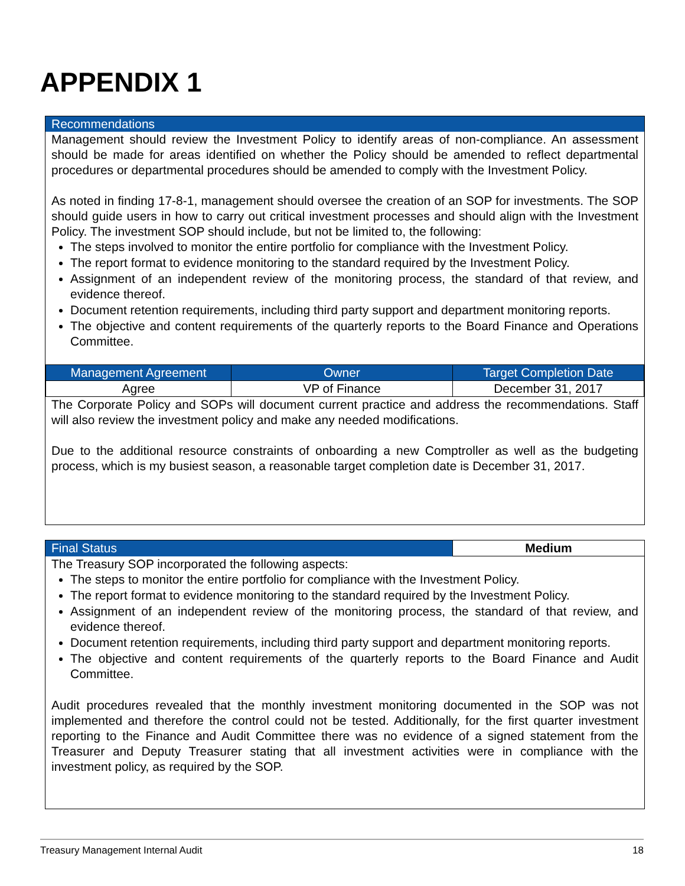APPENDIX 1
Recommendations
Management should review the Investment Policy to identify areas of non-compliance. An assessment should be made for areas identified on whether the Policy should be amended to reflect departmental procedures or departmental procedures should be amended to comply with the Investment Policy.
As noted in finding 17-8-1, management should oversee the creation of an SOP for investments. The SOP should guide users in how to carry out critical investment processes and should align with the Investment Policy. The investment SOP should include, but not be limited to, the following:
The steps involved to monitor the entire portfolio for compliance with the Investment Policy.
The report format to evidence monitoring to the standard required by the Investment Policy.
Assignment of an independent review of the monitoring process, the standard of that review, and evidence thereof.
Document retention requirements, including third party support and department monitoring reports.
The objective and content requirements of the quarterly reports to the Board Finance and Operations Committee.
| Management Agreement | Owner | Target Completion Date |
| --- | --- | --- |
| Agree | VP of Finance | December 31, 2017 |
The Corporate Policy and SOPs will document current practice and address the recommendations. Staff will also review the investment policy and make any needed modifications.
Due to the additional resource constraints of onboarding a new Comptroller as well as the budgeting process, which is my busiest season, a reasonable target completion date is December 31, 2017.
| Final Status | Medium |
The Treasury SOP incorporated the following aspects:
The steps to monitor the entire portfolio for compliance with the Investment Policy.
The report format to evidence monitoring to the standard required by the Investment Policy.
Assignment of an independent review of the monitoring process, the standard of that review, and evidence thereof.
Document retention requirements, including third party support and department monitoring reports.
The objective and content requirements of the quarterly reports to the Board Finance and Audit Committee.
Audit procedures revealed that the monthly investment monitoring documented in the SOP was not implemented and therefore the control could not be tested. Additionally, for the first quarter investment reporting to the Finance and Audit Committee there was no evidence of a signed statement from the Treasurer and Deputy Treasurer stating that all investment activities were in compliance with the investment policy, as required by the SOP.
Treasury Management Internal Audit 18